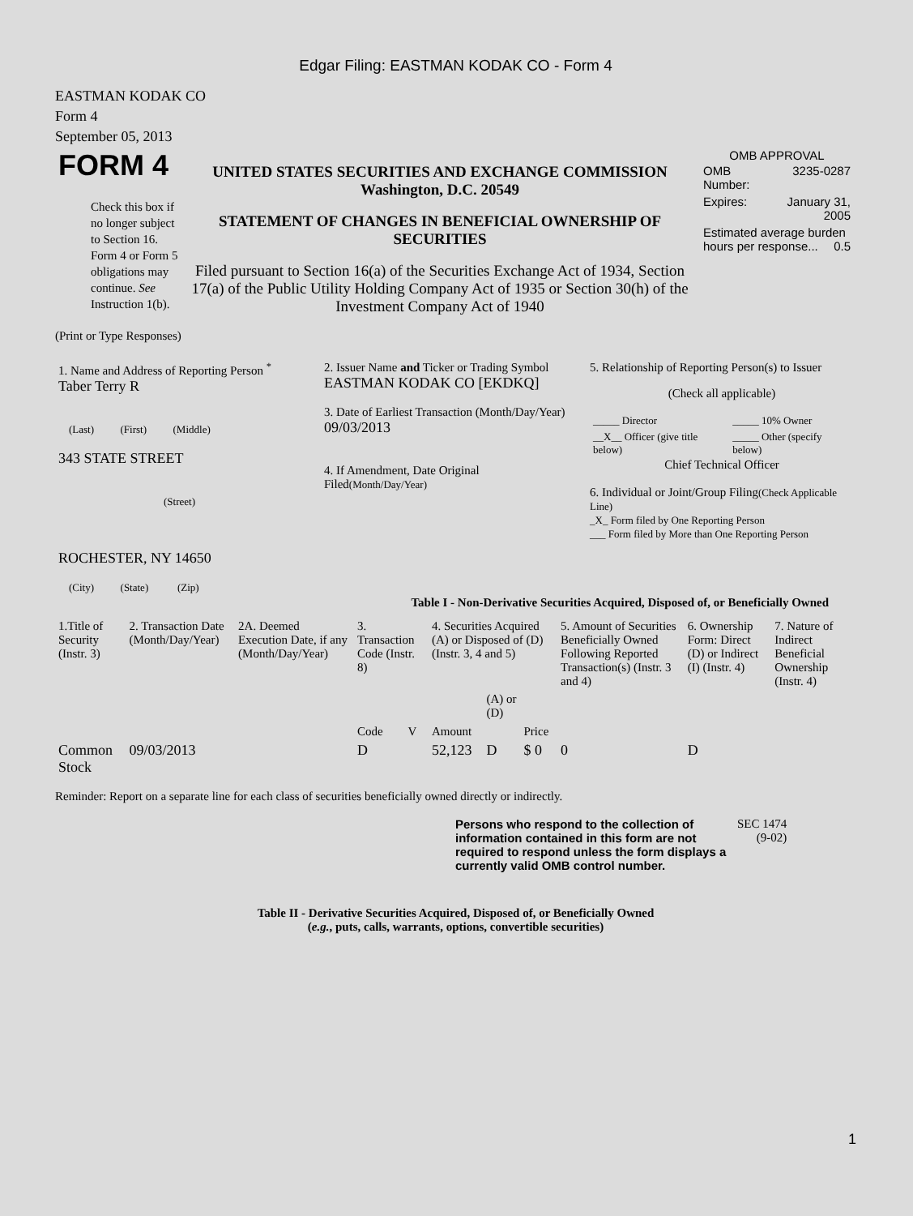Edgar Filing: EASTMAN KODAK CO - Form 4
EASTMAN KODAK CO
Form 4
September 05, 2013
| FORM 4 Check this box if no longer subject to Section 16. Form 4 or Form 5 obligations may continue. See Instruction 1(b). | UNITED STATES SECURITIES AND EXCHANGE COMMISSION Washington, D.C. 20549 STATEMENT OF CHANGES IN BENEFICIAL OWNERSHIP OF SECURITIES Filed pursuant to Section 16(a) of the Securities Exchange Act of 1934, Section 17(a) of the Public Utility Holding Company Act of 1935 or Section 30(h) of the Investment Company Act of 1940 | OMB APPROVAL / OMB Number: / 3235-0287 / / Expires: / January 31, 2005 / / Estimated average burden hours per response... 0.5 / / |
(Print or Type Responses)
| 1. Name and Address of Reporting Person <sup>*</sup> Taber Terry R (Last) (First) (Middle) 343 STATE STREET (Street) ROCHESTER, NY 14650 (City) (State) (Zip) | 2. Issuer Name and Ticker or Trading Symbol EASTMAN KODAK CO [EKDKQ] 3. Date of Earliest Transaction (Month/Day/Year) 09/03/2013 4. If Amendment, Date Original Filed (Month/Day/Year) | 5. Relationship of Reporting Person(s) to Issuer (Check all applicable) / _____ Director / _____ 10% Owner / / __X__ Officer (give title below) / _____ Other (specify below) / Chief Technical Officer 6. Individual or Joint/Group Filing (Check Applicable Line) _X_ Form filed by One Reporting Person ___ Form filed by More than One Reporting Person |
Table I - Non-Derivative Securities Acquired, Disposed of, or Beneficially Owned
| 1.Title of Security (Instr. 3) | 2. Transaction Date (Month/Day/Year) | 2A. Deemed Execution Date, if any (Month/Day/Year) | 3. Transaction Code (Instr. 8) | | 4. Securities Acquired (A) or Disposed of (D) (Instr. 3, 4 and 5) | | | 5. Amount of Securities Beneficially Owned Following Reported Transaction(s) (Instr. 3 and 4) | 6. Ownership Form: Direct (D) or Indirect (I) (Instr. 4) | 7. Nature of Indirect Beneficial Ownership (Instr. 4) |
| --- | --- | --- | --- | --- | --- | --- | --- | --- | --- | --- |
| | | | Code | V | Amount | (A) or (D) | Price | | | |
| Common Stock | 09/03/2013 | | D | | 52,123 | D | $ 0 | 0 | D | |
Reminder: Report on a separate line for each class of securities beneficially owned directly or indirectly.
| Persons who respond to the collection of information contained in this form are not required to respond unless the form displays a currently valid OMB control number. | SEC 1474 (9-02) |
Table II - Derivative Securities Acquired, Disposed of, or Beneficially Owned
(e.g., puts, calls, warrants, options, convertible securities)
1